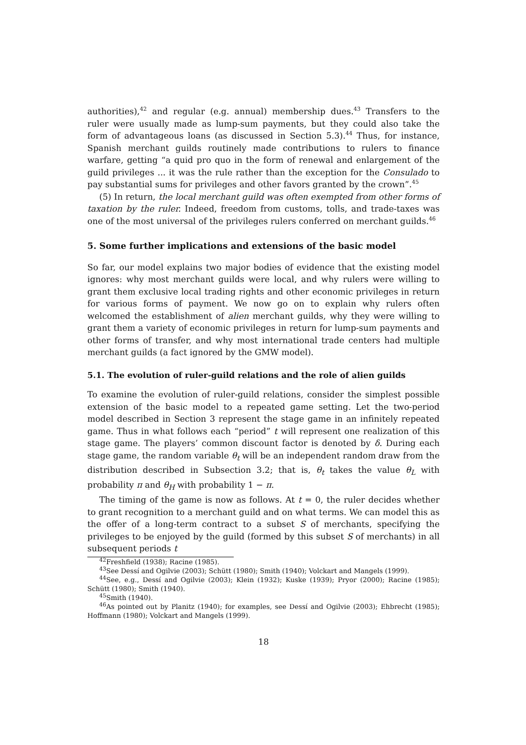authorities),<sup>42</sup> and regular (e.g. annual) membership dues.<sup>43</sup> Transfers to the ruler were usually made as lump-sum payments, but they could also take the form of advantageous loans (as discussed in Section 5.3).<sup>44</sup> Thus, for instance, Spanish merchant guilds routinely made contributions to rulers to finance warfare, getting “a quid pro quo in the form of renewal and enlargement of the guild privileges ... it was the rule rather than the exception for the Consulado to pay substantial sums for privileges and other favors granted by the crown”.<sup>45</sup>
(5) In return, the local merchant guild was often exempted from other forms of taxation by the ruler. Indeed, freedom from customs, tolls, and trade-taxes was one of the most universal of the privileges rulers conferred on merchant guilds.<sup>46</sup>
5. Some further implications and extensions of the basic model
So far, our model explains two major bodies of evidence that the existing model ignores: why most merchant guilds were local, and why rulers were willing to grant them exclusive local trading rights and other economic privileges in return for various forms of payment. We now go on to explain why rulers often welcomed the establishment of alien merchant guilds, why they were willing to grant them a variety of economic privileges in return for lump-sum payments and other forms of transfer, and why most international trade centers had multiple merchant guilds (a fact ignored by the GMW model).
5.1. The evolution of ruler-guild relations and the role of alien guilds
To examine the evolution of ruler-guild relations, consider the simplest possible extension of the basic model to a repeated game setting. Let the two-period model described in Section 3 represent the stage game in an infinitely repeated game. Thus in what follows each “period” t will represent one realization of this stage game. The players’ common discount factor is denoted by δ. During each stage game, the random variable θ<sub>t</sub> will be an independent random draw from the distribution described in Subsection 3.2; that is, θ<sub>t</sub> takes the value θ<sub>L</sub> with probability π and θ<sub>H</sub> with probability 1 − π.
The timing of the game is now as follows. At t = 0, the ruler decides whether to grant recognition to a merchant guild and on what terms. We can model this as the offer of a long-term contract to a subset S of merchants, specifying the privileges to be enjoyed by the guild (formed by this subset S of merchants) in all subsequent periods t
<sup>42</sup> Freshfield (1938); Racine (1985).
<sup>43</sup> See Dessí and Ogilvie (2003); Schütt (1980); Smith (1940); Volckart and Mangels (1999).
<sup>44</sup> See, e.g., Dessí and Ogilvie (2003); Klein (1932); Kuske (1939); Pryor (2000); Racine (1985); Schütt (1980); Smith (1940).
<sup>45</sup> Smith (1940).
<sup>46</sup>As pointed out by Planitz (1940); for examples, see Dessí and Ogilvie (2003); Ehbrecht (1985); Hoffmann (1980); Volckart and Mangels (1999).
18